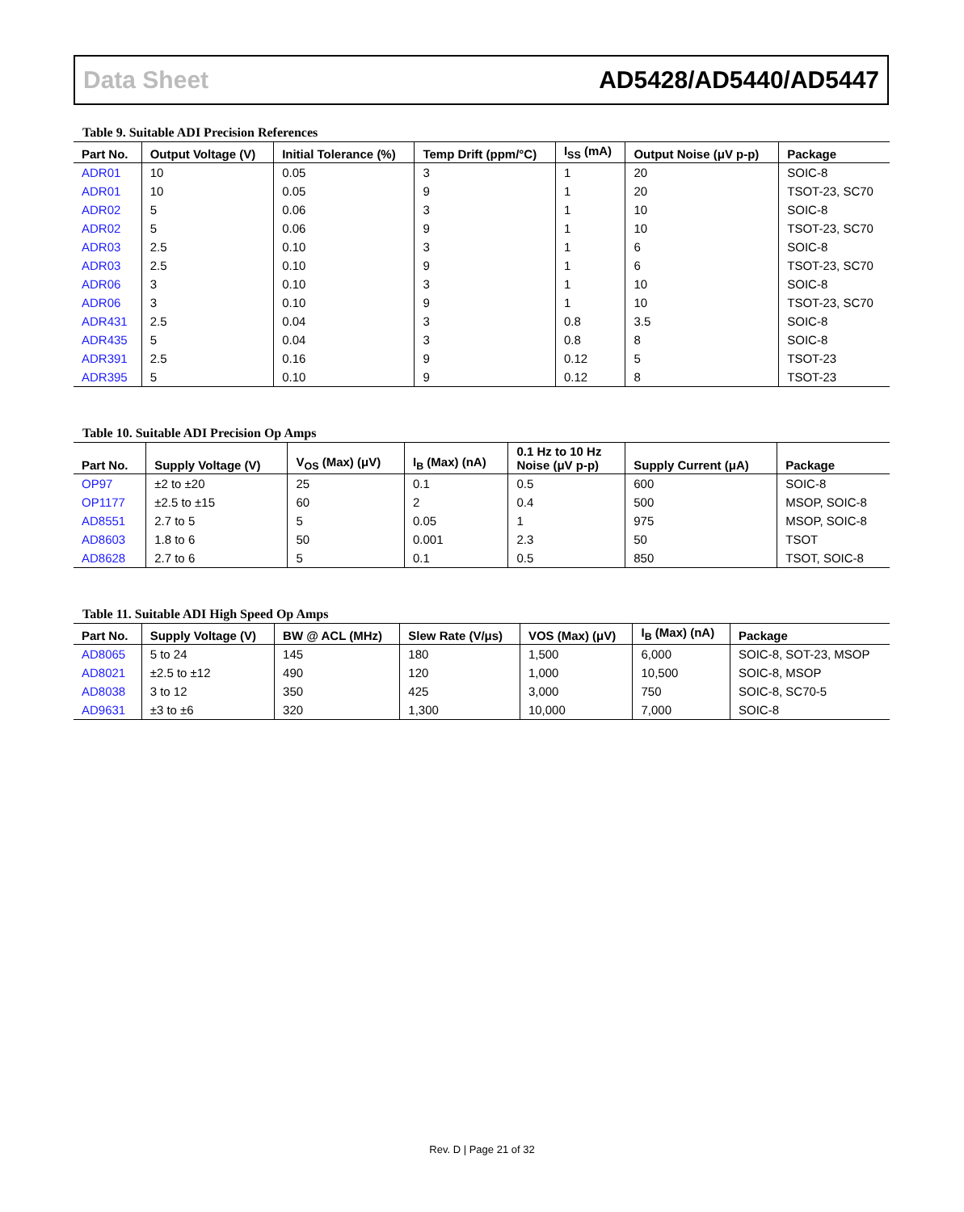Data Sheet AD5428/AD5440/AD5447
Table 9. Suitable ADI Precision References
| Part No. | Output Voltage (V) | Initial Tolerance (%) | Temp Drift (ppm/°C) | I<sub>SS</sub> (mA) | Output Noise (μV p-p) | Package |
| --- | --- | --- | --- | --- | --- | --- |
| ADR01 | 10 | 0.05 | 3 | 1 | 20 | SOIC-8 |
| ADR01 | 10 | 0.05 | 9 | 1 | 20 | TSOT-23, SC70 |
| ADR02 | 5 | 0.06 | 3 | 1 | 10 | SOIC-8 |
| ADR02 | 5 | 0.06 | 9 | 1 | 10 | TSOT-23, SC70 |
| ADR03 | 2.5 | 0.10 | 3 | 1 | 6 | SOIC-8 |
| ADR03 | 2.5 | 0.10 | 9 | 1 | 6 | TSOT-23, SC70 |
| ADR06 | 3 | 0.10 | 3 | 1 | 10 | SOIC-8 |
| ADR06 | 3 | 0.10 | 9 | 1 | 10 | TSOT-23, SC70 |
| ADR431 | 2.5 | 0.04 | 3 | 0.8 | 3.5 | SOIC-8 |
| ADR435 | 5 | 0.04 | 3 | 0.8 | 8 | SOIC-8 |
| ADR391 | 2.5 | 0.16 | 9 | 0.12 | 5 | TSOT-23 |
| ADR395 | 5 | 0.10 | 9 | 0.12 | 8 | TSOT-23 |
Table 10. Suitable ADI Precision Op Amps
| Part No. | Supply Voltage (V) | V<sub>OS</sub> (Max) (μV) | I<sub>B</sub> (Max) (nA) | 0.1 Hz to 10 Hz Noise (μV p-p) | Supply Current (μA) | Package |
| --- | --- | --- | --- | --- | --- | --- |
| OP97 | ±2 to ±20 | 25 | 0.1 | 0.5 | 600 | SOIC-8 |
| OP1177 | ±2.5 to ±15 | 60 | 2 | 0.4 | 500 | MSOP, SOIC-8 |
| AD8551 | 2.7 to 5 | 5 | 0.05 | 1 | 975 | MSOP, SOIC-8 |
| AD8603 | 1.8 to 6 | 50 | 0.001 | 2.3 | 50 | TSOT |
| AD8628 | 2.7 to 6 | 5 | 0.1 | 0.5 | 850 | TSOT, SOIC-8 |
Table 11. Suitable ADI High Speed Op Amps
| Part No. | Supply Voltage (V) | BW @ ACL (MHz) | Slew Rate (V/μs) | VOS (Max) (μV) | I<sub>B</sub> (Max) (nA) | Package |
| --- | --- | --- | --- | --- | --- | --- |
| AD8065 | 5 to 24 | 145 | 180 | 1,500 | 6,000 | SOIC-8, SOT-23, MSOP |
| AD8021 | ±2.5 to ±12 | 490 | 120 | 1,000 | 10,500 | SOIC-8, MSOP |
| AD8038 | 3 to 12 | 350 | 425 | 3,000 | 750 | SOIC-8, SC70-5 |
| AD9631 | ±3 to ±6 | 320 | 1,300 | 10,000 | 7,000 | SOIC-8 |
Rev. D | Page 21 of 32